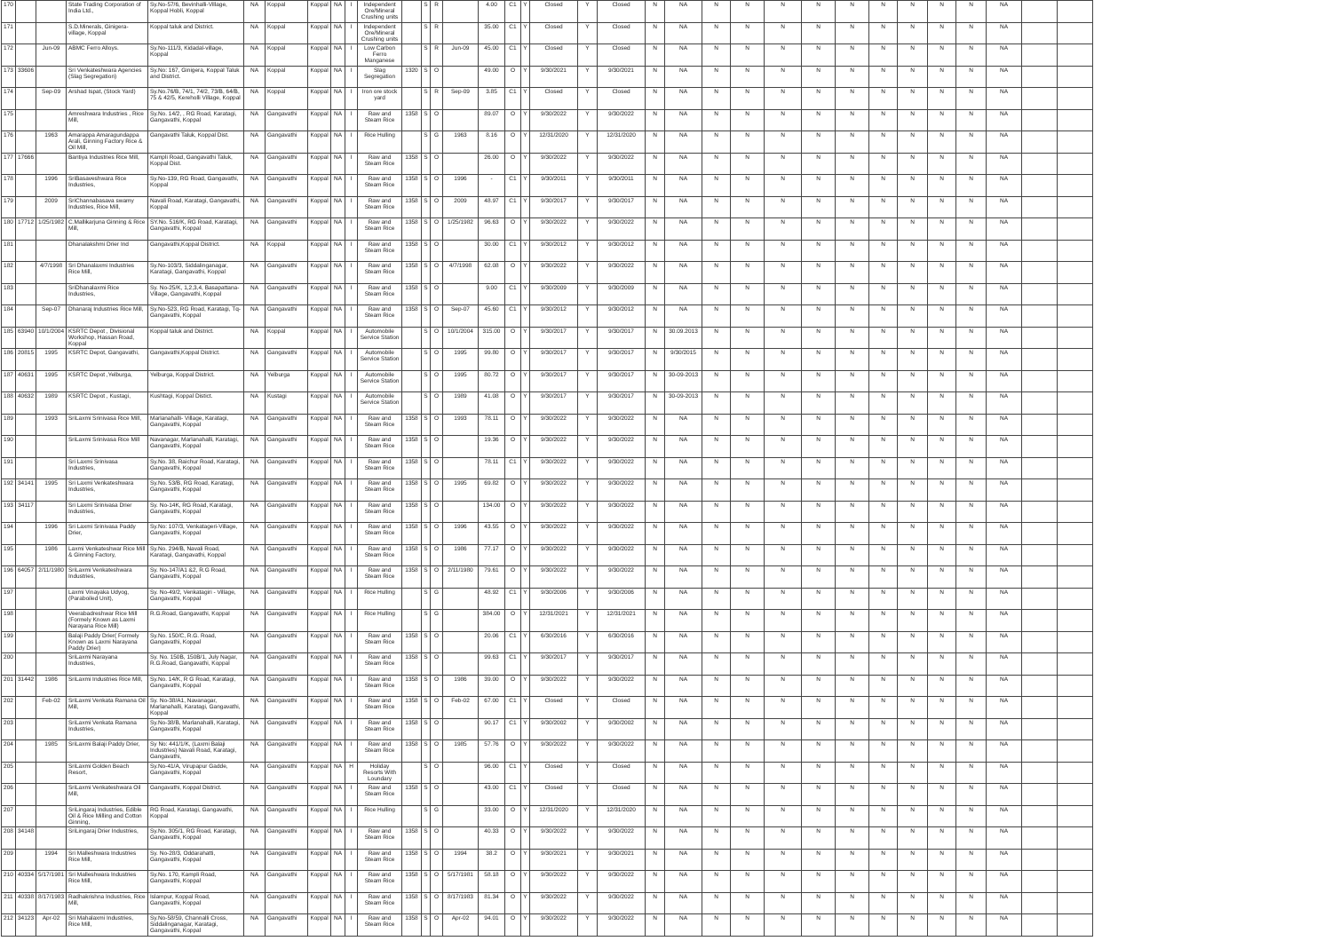| 170 | | | State Trading Corporation of India Ltd., | Sy.No-57/6, Bevinhalli-Village, Koppal Hobli, Koppal | NA | Koppal | Koppal | NA | I | Independent Ore/Mineral Crushing units | | S | R | | 4.00 | C1 | Y | Closed | Y | Closed | N | NA | N | N | N | N | N | N | N | N | N | NA | | |
| 171 | | | S.D.Minerals, Ginigera-village, Koppal | Koppal taluk and District. | NA | Koppal | Koppal | NA | I | Independent Ore/Mineral Crushing units | | S | R | | 35.00 | C1 | Y | Closed | Y | Closed | N | NA | N | N | N | N | N | N | N | N | N | NA | | |
| 172 | | Jun-09 | ABMC Ferro Alloys. | Sy.No-111/3, Kidadal-village, Koppal | NA | Koppal | Koppal | NA | I | Low Carbon Ferro Manganese | | S | R | Jun-09 | 45.00 | C1 | Y | Closed | Y | Closed | N | NA | N | N | N | N | N | N | N | N | N | NA | | |
| 173 | 33606 | | Sri Venkateshwara Agencies (Slag Segregation) | Sy.No: 167, Ginigera, Koppal Taluk and District. | NA | Koppal | Koppal | NA | I | Slag Segregation | 1320 | S | O | | 49.00 | O | Y | 9/30/2021 | Y | 9/30/2021 | N | NA | N | N | N | N | N | N | N | N | N | NA | | |
| 174 | | Sep-09 | Arshad Ispat, (Stock Yard) | Sy.No.76/B, 74/1, 74/2, 73/B, 64/B, 75 & 42/5, Kereholli Village, Koppal | NA | Koppal | Koppal | NA | I | Iron ore stock yard | | S | R | Sep-09 | 3.85 | C1 | Y | Closed | Y | Closed | N | NA | N | N | N | N | N | N | N | N | N | NA | | |
| 175 | | | Amreshwara Industries , Rice Mill, | Sy.No. 14/2, , RG Road, Karatagi, Gangavathi, Koppal | NA | Gangavathi | Koppal | NA | I | Raw and Steam Rice | 1358 | S | O | | 89.07 | O | Y | 9/30/2022 | Y | 9/30/2022 | N | NA | N | N | N | N | N | N | N | N | N | NA | | |
| 176 | | 1963 | Amarappa Amaragundappa Arali, Ginning Factory Rice & Oil Mill, | Gangavathi Taluk, Koppal Dist. | NA | Gangavathi | Koppal | NA | I | Rice Hulling | | S | G | 1963 | 8.16 | O | Y | 12/31/2020 | Y | 12/31/2020 | N | NA | N | N | N | N | N | N | N | N | N | NA | | |
| 177 | 17666 | | Bantiya Industries Rice Mill, | Kampli Road, Gangavathi Taluk, Koppal Dist. | NA | Gangavathi | Koppal | NA | I | Raw and Steam Rice | 1358 | S | O | | 26.00 | O | Y | 9/30/2022 | Y | 9/30/2022 | N | NA | N | N | N | N | N | N | N | N | N | NA | | |
| 178 | | 1996 | SriBasaveshwara Rice Industries, | Sy.No-139, RG Road, Gangavathi, Koppal | NA | Gangavathi | Koppal | NA | I | Raw and Steam Rice | 1358 | S | O | 1996 | - | C1 | Y | 9/30/2011 | Y | 9/30/2011 | N | NA | N | N | N | N | N | N | N | N | N | NA | | |
| 179 | | 2009 | SriChannabasava swamy Industries, Rice Mill, | Navali Road, Karatagi, Gangavathi, Koppal | NA | Gangavathi | Koppal | NA | I | Raw and Steam Rice | 1358 | S | O | 2009 | 48.97 | C1 | Y | 9/30/2017 | Y | 9/30/2017 | N | NA | N | N | N | N | N | N | N | N | N | NA | | |
| 180 | 17712 | 1/25/1982 | C.Mallikarjuna Ginning & Rice Mill, | SY.No. 516/K, RG Road, Karatagi, Gangavathi, Koppal | NA | Gangavathi | Koppal | NA | I | Raw and Steam Rice | 1358 | S | O | 1/25/1982 | 96.63 | O | Y | 9/30/2022 | Y | 9/30/2022 | N | NA | N | N | N | N | N | N | N | N | N | NA | | |
| 181 | | | Dhanalakshmi Drier Ind | Gangavathi,Koppal District. | NA | Koppal | Koppal | NA | I | Raw and Steam Rice | 1358 | S | O | | 30.00 | C1 | Y | 9/30/2012 | Y | 9/30/2012 | N | NA | N | N | N | N | N | N | N | N | N | NA | | |
| 182 | | 4/7/1998 | Sri Dhanalaxmi Industries Rice Mill, | Sy.No-103/3, Siddalinganagar, Karatagi, Gangavathi, Koppal | NA | Gangavathi | Koppal | NA | I | Raw and Steam Rice | 1358 | S | O | 4/7/1998 | 62.08 | O | Y | 9/30/2022 | Y | 9/30/2022 | N | NA | N | N | N | N | N | N | N | N | N | NA | | |
| 183 | | | SriDhanalaxmi Rice Industries, | Sy. No-25/K, 1,2,3,4, Basapattana-Village, Gangavathi, Koppal | NA | Gangavathi | Koppal | NA | I | Raw and Steam Rice | 1358 | S | O | | 9.00 | C1 | Y | 9/30/2009 | Y | 9/30/2009 | N | NA | N | N | N | N | N | N | N | N | N | NA | | |
| 184 | | Sep-07 | Dhanaraj Industries Rice Mill, | Sy.No-523, RG Road, Karatagi, Tq-Gangavathi, Koppal | NA | Gangavathi | Koppal | NA | I | Raw and Steam Rice | 1358 | S | O | Sep-07 | 45.60 | C1 | Y | 9/30/2012 | Y | 9/30/2012 | N | NA | N | N | N | N | N | N | N | N | N | NA | | |
| 185 | 63940 | 10/1/2004 | KSRTC Depot , Divisional Workshop, Hassan Road, Koppal | Koppal taluk and District. | NA | Koppal | Koppal | NA | I | Automobile Service Station | | S | O | 10/1/2004 | 315.00 | O | Y | 9/30/2017 | Y | 9/30/2017 | N | 30.09.2013 | N | N | N | N | N | N | N | N | N | NA | | |
| 186 | 20815 | 1995 | KSRTC Depot, Gangavathi, | Gangavathi,Koppal District. | NA | Gangavathi | Koppal | NA | I | Automobile Service Station | | S | O | 1995 | 99.80 | O | Y | 9/30/2017 | Y | 9/30/2017 | N | 9/30/2015 | N | N | N | N | N | N | N | N | N | NA | | |
| 187 | 40631 | 1995 | KSRTC Depot ,Yelburga, | Yelburga, Koppal District. | NA | Yelburga | Koppal | NA | I | Automobile Service Station | | S | O | 1995 | 80.72 | O | Y | 9/30/2017 | Y | 9/30/2017 | N | 30-09-2013 | N | N | N | N | N | N | N | N | N | NA | | |
| 188 | 40632 | 1989 | KSRTC Depot , Kustagi, | Kushtagi, Koppal Distict. | NA | Kustagi | Koppal | NA | I | Automobile Service Station | | S | O | 1989 | 41.08 | O | Y | 9/30/2017 | Y | 9/30/2017 | N | 30-09-2013 | N | N | N | N | N | N | N | N | N | NA | | |
| 189 | | 1993 | SriLaxmi Srinivasa Rice Mill, | Marlanahalli- Village, Karatagi, Gangavathi, Koppal | NA | Gangavathi | Koppal | NA | I | Raw and Steam Rice | 1358 | S | O | 1993 | 78.11 | O | Y | 9/30/2022 | Y | 9/30/2022 | N | NA | N | N | N | N | N | N | N | N | N | NA | | |
| 190 | | | SriLaxmi Srinivasa Rice Mill | Navanagar, Marlanahalli, Karatagi, Gangavathi, Koppal | NA | Gangavathi | Koppal | NA | I | Raw and Steam Rice | 1358 | S | O | | 19.36 | O | Y | 9/30/2022 | Y | 9/30/2022 | N | NA | N | N | N | N | N | N | N | N | N | NA | | |
| 191 | | | Sri Laxmi Srinivasa Industries, | Sy.No. 38, Raichur Road, Karatagi, Gangavathi, Koppal | NA | Gangavathi | Koppal | NA | I | Raw and Steam Rice | 1358 | S | O | | 78.11 | C1 | Y | 9/30/2022 | Y | 9/30/2022 | N | NA | N | N | N | N | N | N | N | N | N | NA | | |
| 192 | 34141 | 1995 | Sri Laxmi Venkateshwara Industries, | Sy.No. 53/B, RG Road, Karatagi, Gangavathi, Koppal | NA | Gangavathi | Koppal | NA | I | Raw and Steam Rice | 1358 | S | O | 1995 | 69.82 | O | Y | 9/30/2022 | Y | 9/30/2022 | N | NA | N | N | N | N | N | N | N | N | N | NA | | |
| 193 | 34117 | | Sri Laxmi Srinivasa Drier Industries, | Sy. No-14K, RG Road, Karatagi, Gangavathi, Koppal | NA | Gangavathi | Koppal | NA | I | Raw and Steam Rice | 1358 | S | O | | 134.00 | O | Y | 9/30/2022 | Y | 9/30/2022 | N | NA | N | N | N | N | N | N | N | N | N | NA | | |
| 194 | | 1996 | Sri Laxmi Srinivasa Paddy Drier, | Sy.No: 107/3, Venkatageri-Village, Gangavathi, Koppal | NA | Gangavathi | Koppal | NA | I | Raw and Steam Rice | 1358 | S | O | 1996 | 43.55 | O | Y | 9/30/2022 | Y | 9/30/2022 | N | NA | N | N | N | N | N | N | N | N | N | NA | | |
| 195 | | 1986 | Laxmi Venkateshwar Rice Mill & Ginning Factory, | Sy.No. 294/B, Navali Road, Karatagi, Gangavathi, Koppal | NA | Gangavathi | Koppal | NA | I | Raw and Steam Rice | 1358 | S | O | 1986 | 77.17 | O | Y | 9/30/2022 | Y | 9/30/2022 | N | NA | N | N | N | N | N | N | N | N | N | NA | | |
| 196 | 64057 | 2/11/1980 | SriLaxmi Venkateshwara Industries, | Sy. No-147/A1 &2, R.G Road, Gangavathi, Koppal | NA | Gangavathi | Koppal | NA | I | Raw and Steam Rice | 1358 | S | O | 2/11/1980 | 79.61 | O | Y | 9/30/2022 | Y | 9/30/2022 | N | NA | N | N | N | N | N | N | N | N | N | NA | | |
| 197 | | | Laxmi Vinayaka Udyog, (Paraboiled Unit), | Sy. No-49/2, Venkatagiri - Village, Gangavathi, Koppal | NA | Gangavathi | Koppal | NA | I | Rice Hulling | | S | G | | 48.92 | C1 | Y | 9/30/2006 | Y | 9/30/2006 | N | NA | N | N | N | N | N | N | N | N | N | NA | | |
| 198 | | | Veerabadreshwar Rice Mill (Formely Known as Laxmi Narayana Rice Mill) | R.G.Road, Gangavathi, Koppal | NA | Gangavathi | Koppal | NA | I | Rice Hulling | | S | G | | 384.00 | O | Y | 12/31/2021 | Y | 12/31/2021 | N | NA | N | N | N | N | N | N | N | N | N | NA | | |
| 199 | | | Balaji Paddy Drier( Formely Known as Laxmi Narayana Paddy Drier) | Sy.No. 150/C, R.G. Road, Gangavathi, Koppal | NA | Gangavathi | Koppal | NA | I | Raw and Steam Rice | 1358 | S | O | | 20.06 | C1 | Y | 6/30/2016 | Y | 6/30/2016 | N | NA | N | N | N | N | N | N | N | N | N | NA | | |
| 200 | | | SriLaxmi Narayana Industries, | Sy. No. 150B, 150B/1, July Nagar, R.G.Road, Gangavathi, Koppal | NA | Gangavathi | Koppal | NA | I | Raw and Steam Rice | 1358 | S | O | | 99.63 | C1 | Y | 9/30/2017 | Y | 9/30/2017 | N | NA | N | N | N | N | N | N | N | N | N | NA | | |
| 201 | 31442 | 1986 | SriLaxmi Industries Rice Mill, | Sy.No. 14/K, R G Road, Karatagi, Gangavathi, Koppal | NA | Gangavathi | Koppal | NA | I | Raw and Steam Rice | 1358 | S | O | 1986 | 39.00 | O | Y | 9/30/2022 | Y | 9/30/2022 | N | NA | N | N | N | N | N | N | N | N | N | NA | | |
| 202 | | Feb-02 | SriLaxmi Venkata Ramana Oil Mill, | Sy. No-38/A1, Navanagar, Marlanahalli, Karatagi, Gangavathi, Koppal | NA | Gangavathi | Koppal | NA | I | Raw and Steam Rice | 1358 | S | O | Feb-02 | 67.00 | C1 | Y | Closed | Y | Closed | N | NA | N | N | N | N | N | N | N | N | N | NA | | |
| 203 | | | SriLaxmi Venkata Ramana Industries, | Sy.No-38/B, Marlanahalli, Karatagi, Gangavathi, Koppal | NA | Gangavathi | Koppal | NA | I | Raw and Steam Rice | 1358 | S | O | | 90.17 | C1 | Y | 9/30/2002 | Y | 9/30/2002 | N | NA | N | N | N | N | N | N | N | N | N | NA | | |
| 204 | | 1985 | SriLaxmi Balaji Paddy Drier, | Sy No: 441/1/K, (Laxmi Balaji Industries) Navali Road, Karatagi, Gangavathi, | NA | Gangavathi | Koppal | NA | I | Raw and Steam Rice | 1358 | S | O | 1985 | 57.76 | O | Y | 9/30/2022 | Y | 9/30/2022 | N | NA | N | N | N | N | N | N | N | N | N | NA | | |
| 205 | | | SriLaxmi Golden Beach Resort, | Sy.No-41/A, Virupapur Gadde, Gangavathi, Koppal | NA | Gangavathi | Koppal | NA | H | Holiday Resorts With Loundary | | S | O | | 96.00 | C1 | Y | Closed | Y | Closed | N | NA | N | N | N | N | N | N | N | N | N | NA | | |
| 206 | | | SriLaxmi Venkateshwara Oil Mill, | Gangavathi, Koppal District. | NA | Gangavathi | Koppal | NA | I | Raw and Steam Rice | 1358 | S | O | | 43.00 | C1 | Y | Closed | Y | Closed | N | NA | N | N | N | N | N | N | N | N | N | NA | | |
| 207 | | | SriLingaraj Industries, Edible Oil & Rice Milling and Cotton Ginning, | RG Road, Karatagi, Gangavathi, Koppal | NA | Gangavathi | Koppal | NA | I | Rice Hulling | | S | G | | 33.00 | O | Y | 12/31/2020 | Y | 12/31/2020 | N | NA | N | N | N | N | N | N | N | N | N | NA | | |
| 208 | 34148 | | SriLingaraj Drier Industries, | Sy.No. 305/1, RG Road, Karatagi, Gangavathi, Koppal | NA | Gangavathi | Koppal | NA | I | Raw and Steam Rice | 1358 | S | O | | 40.33 | O | Y | 9/30/2022 | Y | 9/30/2022 | N | NA | N | N | N | N | N | N | N | N | N | NA | | |
| 209 | | 1994 | Sri Malleshwara Industries Rice Mill, | Sy. No-28/3, Oddarahatti, Gangavathi, Koppal | NA | Gangavathi | Koppal | NA | I | Raw and Steam Rice | 1358 | S | O | 1994 | 38.2 | O | Y | 9/30/2021 | Y | 9/30/2021 | N | NA | N | N | N | N | N | N | N | N | N | NA | | |
| 210 | 40334 | 5/17/1981 | Sri Malleshwara Industries Rice Mill, | Sy.No. 170, Kampli Road, Gangavathi, Koppal | NA | Gangavathi | Koppal | NA | I | Raw and Steam Rice | 1358 | S | O | 5/17/1981 | 58.18 | O | Y | 9/30/2022 | Y | 9/30/2022 | N | NA | N | N | N | N | N | N | N | N | N | NA | | |
| 211 | 40338 | 8/17/1983 | Radhakrishna Industries, Rice Mill, | Islampur, Koppal Road, Gangavathi, Koppal | NA | Gangavathi | Koppal | NA | I | Raw and Steam Rice | 1358 | S | O | 8/17/1983 | 81.34 | O | Y | 9/30/2022 | Y | 9/30/2022 | N | NA | N | N | N | N | N | N | N | N | N | NA | | |
| 212 | 34123 | Apr-02 | Sri Mahalaxmi Industries, Rice Mill, | Sy.No-58/59, Channalli Cross, Siddalinganagar, Karatagi, Gangavathi, Koppal | NA | Gangavathi | Koppal | NA | I | Raw and Steam Rice | 1358 | S | O | Apr-02 | 94.01 | O | Y | 9/30/2022 | Y | 9/30/2022 | N | NA | N | N | N | N | N | N | N | N | N | NA | | |